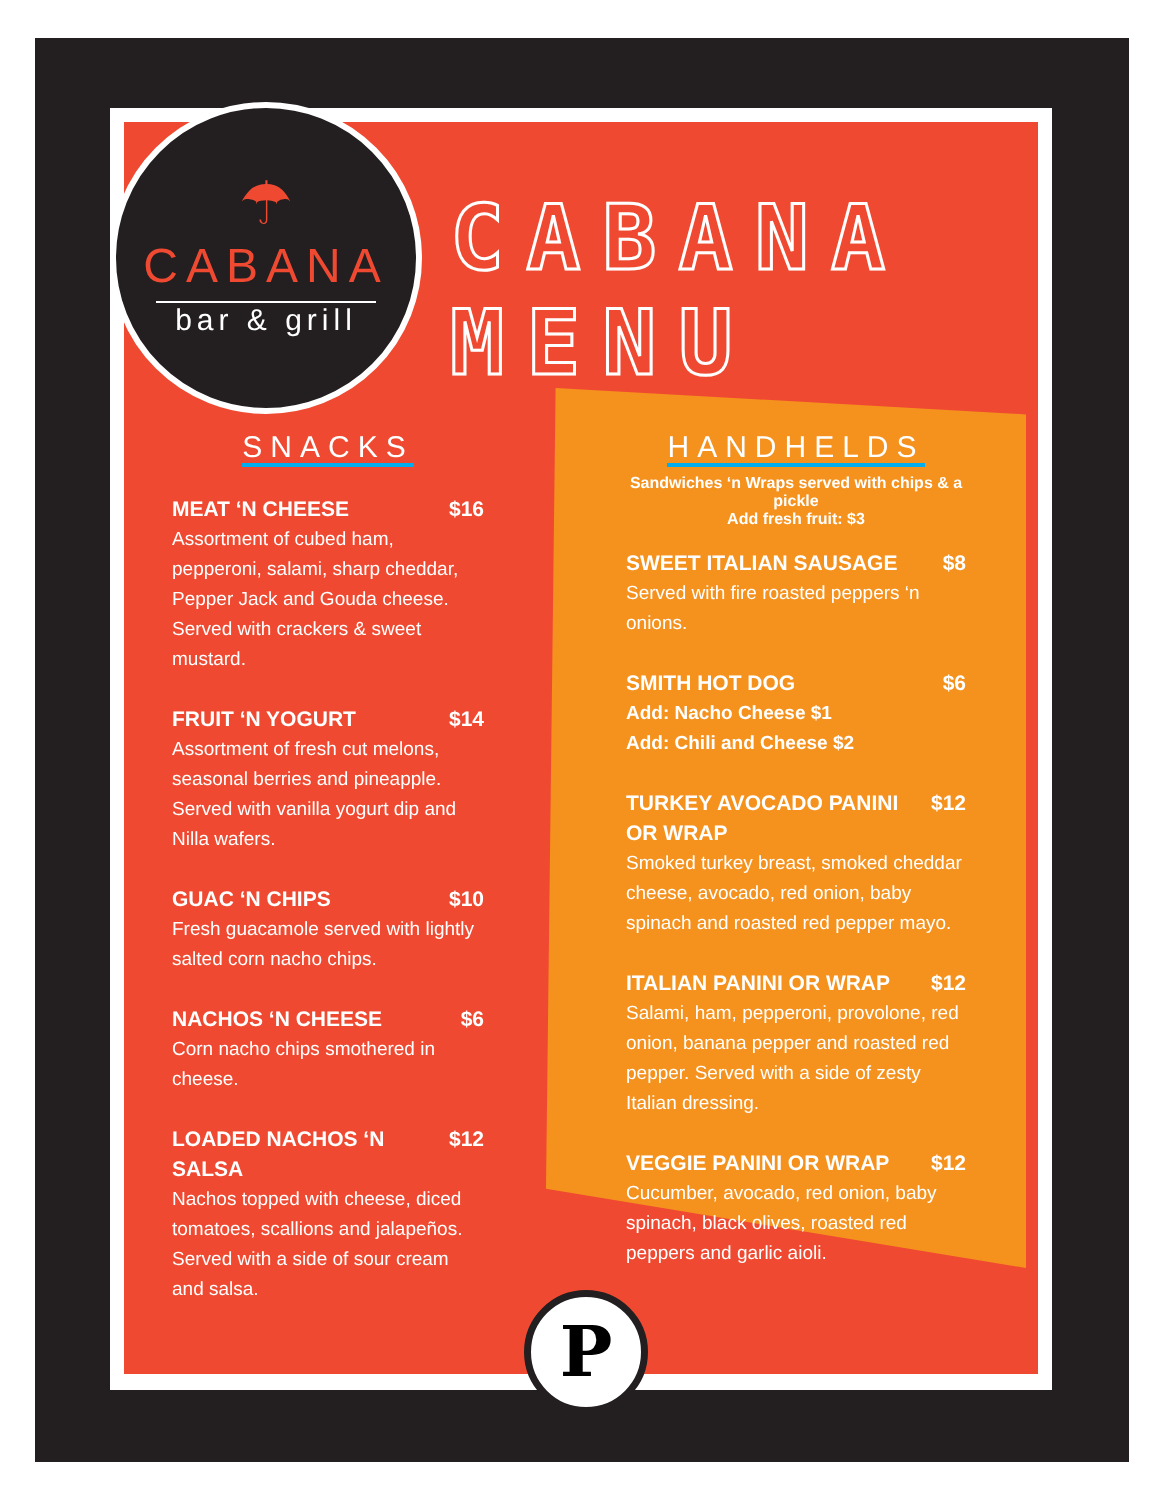☂
CABANA
bar & grill
CABANA MENU
SNACKS
MEAT ‘N CHEESE $16
Assortment of cubed ham, pepperoni, salami, sharp cheddar, Pepper Jack and Gouda cheese. Served with crackers & sweet mustard.
FRUIT ‘N YOGURT $14
Assortment of fresh cut melons, seasonal berries and pineapple. Served with vanilla yogurt dip and Nilla wafers.
GUAC ‘N CHIPS $10
Fresh guacamole served with lightly salted corn nacho chips.
NACHOS ‘N CHEESE $6
Corn nacho chips smothered in cheese.
LOADED NACHOS ‘N SALSA $12
Nachos topped with cheese, diced tomatoes, scallions and jalapeños. Served with a side of sour cream and salsa.
HANDHELDS
Sandwiches ‘n Wraps served with chips & a pickle
Add fresh fruit: $3
SWEET ITALIAN SAUSAGE $8
Served with fire roasted peppers ‘n onions.
SMITH HOT DOG $6
Add: Nacho Cheese $1
Add: Chili and Cheese $2
TURKEY AVOCADO PANINI OR WRAP $12
Smoked turkey breast, smoked cheddar cheese, avocado, red onion, baby spinach and roasted red pepper mayo.
ITALIAN PANINI OR WRAP $12
Salami, ham, pepperoni, provolone, red onion, banana pepper and roasted red pepper. Served with a side of zesty Italian dressing.
VEGGIE PANINI OR WRAP $12
Cucumber, avocado, red onion, baby spinach, black olives, roasted red peppers and garlic aioli.
P